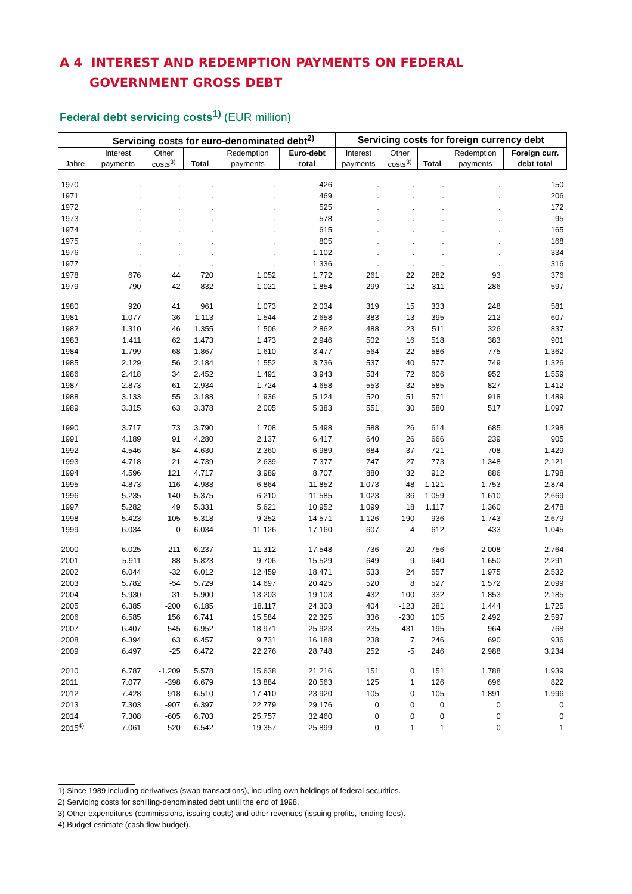A 4 INTEREST AND REDEMPTION PAYMENTS ON FEDERAL
GOVERNMENT GROSS DEBT
Federal debt servicing costs<sup>1)</sup> (EUR million)
| | Servicing costs for euro-denominated debt<sup>2)</sup> | | | | | Servicing costs for foreign currency debt | | | | |
| --- | --- | --- | --- | --- | --- | --- | --- | --- | --- | --- |
| | Interest | Other | | Redemption | Euro-debt | Interest | Other | | Redemption | Foreign curr. |
| Jahre | payments | costs<sup>3)</sup> | Total | payments | total | payments | costs<sup>3)</sup> | Total | payments | debt total |
| 1970 | . | . | . | . | 426 | . | . | . | . | 150 |
| 1971 | . | . | . | . | 469 | . | . | . | . | 206 |
| 1972 | . | . | . | . | 525 | . | . | . | . | 172 |
| 1973 | . | . | . | . | 578 | . | . | . | . | 95 |
| 1974 | . | . | . | . | 615 | . | . | . | . | 165 |
| 1975 | . | . | . | . | 805 | . | . | . | . | 168 |
| 1976 | . | . | . | . | 1.102 | . | . | . | . | 334 |
| 1977 | . | . | . | . | 1.336 | . | . | . | . | 316 |
| 1978 | 676 | 44 | 720 | 1.052 | 1.772 | 261 | 22 | 282 | 93 | 376 |
| 1979 | 790 | 42 | 832 | 1.021 | 1.854 | 299 | 12 | 311 | 286 | 597 |
| 1980 | 920 | 41 | 961 | 1.073 | 2.034 | 319 | 15 | 333 | 248 | 581 |
| 1981 | 1.077 | 36 | 1.113 | 1.544 | 2.658 | 383 | 13 | 395 | 212 | 607 |
| 1982 | 1.310 | 46 | 1.355 | 1.506 | 2.862 | 488 | 23 | 511 | 326 | 837 |
| 1983 | 1.411 | 62 | 1.473 | 1.473 | 2.946 | 502 | 16 | 518 | 383 | 901 |
| 1984 | 1.799 | 68 | 1.867 | 1.610 | 3.477 | 564 | 22 | 586 | 775 | 1.362 |
| 1985 | 2.129 | 56 | 2.184 | 1.552 | 3.736 | 537 | 40 | 577 | 749 | 1.326 |
| 1986 | 2.418 | 34 | 2.452 | 1.491 | 3.943 | 534 | 72 | 606 | 952 | 1.559 |
| 1987 | 2.873 | 61 | 2.934 | 1.724 | 4.658 | 553 | 32 | 585 | 827 | 1.412 |
| 1988 | 3.133 | 55 | 3.188 | 1.936 | 5.124 | 520 | 51 | 571 | 918 | 1.489 |
| 1989 | 3.315 | 63 | 3.378 | 2.005 | 5.383 | 551 | 30 | 580 | 517 | 1.097 |
| 1990 | 3.717 | 73 | 3.790 | 1.708 | 5.498 | 588 | 26 | 614 | 685 | 1.298 |
| 1991 | 4.189 | 91 | 4.280 | 2.137 | 6.417 | 640 | 26 | 666 | 239 | 905 |
| 1992 | 4.546 | 84 | 4.630 | 2.360 | 6.989 | 684 | 37 | 721 | 708 | 1.429 |
| 1993 | 4.718 | 21 | 4.739 | 2.639 | 7.377 | 747 | 27 | 773 | 1.348 | 2.121 |
| 1994 | 4.596 | 121 | 4.717 | 3.989 | 8.707 | 880 | 32 | 912 | 886 | 1.798 |
| 1995 | 4.873 | 116 | 4.988 | 6.864 | 11.852 | 1.073 | 48 | 1.121 | 1.753 | 2.874 |
| 1996 | 5.235 | 140 | 5.375 | 6.210 | 11.585 | 1.023 | 36 | 1.059 | 1.610 | 2.669 |
| 1997 | 5.282 | 49 | 5.331 | 5.621 | 10.952 | 1.099 | 18 | 1.117 | 1.360 | 2.478 |
| 1998 | 5.423 | -105 | 5.318 | 9.252 | 14.571 | 1.126 | -190 | 936 | 1.743 | 2.679 |
| 1999 | 6.034 | 0 | 6.034 | 11.126 | 17.160 | 607 | 4 | 612 | 433 | 1.045 |
| 2000 | 6.025 | 211 | 6.237 | 11.312 | 17.548 | 736 | 20 | 756 | 2.008 | 2.764 |
| 2001 | 5.911 | -88 | 5.823 | 9.706 | 15.529 | 649 | -9 | 640 | 1.650 | 2.291 |
| 2002 | 6.044 | -32 | 6.012 | 12.459 | 18.471 | 533 | 24 | 557 | 1.975 | 2.532 |
| 2003 | 5.782 | -54 | 5.729 | 14.697 | 20.425 | 520 | 8 | 527 | 1.572 | 2.099 |
| 2004 | 5.930 | -31 | 5.900 | 13.203 | 19.103 | 432 | -100 | 332 | 1.853 | 2.185 |
| 2005 | 6.385 | -200 | 6.185 | 18.117 | 24.303 | 404 | -123 | 281 | 1.444 | 1.725 |
| 2006 | 6.585 | 156 | 6.741 | 15.584 | 22.325 | 336 | -230 | 105 | 2.492 | 2.597 |
| 2007 | 6.407 | 545 | 6.952 | 18.971 | 25.923 | 235 | -431 | -195 | 964 | 768 |
| 2008 | 6.394 | 63 | 6.457 | 9.731 | 16.188 | 238 | 7 | 246 | 690 | 936 |
| 2009 | 6.497 | -25 | 6.472 | 22.276 | 28.748 | 252 | -5 | 246 | 2.988 | 3.234 |
| 2010 | 6.787 | -1.209 | 5.578 | 15.638 | 21.216 | 151 | 0 | 151 | 1.788 | 1.939 |
| 2011 | 7.077 | -398 | 6.679 | 13.884 | 20.563 | 125 | 1 | 126 | 696 | 822 |
| 2012 | 7.428 | -918 | 6.510 | 17.410 | 23.920 | 105 | 0 | 105 | 1.891 | 1.996 |
| 2013 | 7.303 | -907 | 6.397 | 22.779 | 29.176 | 0 | 0 | 0 | 0 | 0 |
| 2014 | 7.308 | -605 | 6.703 | 25.757 | 32.460 | 0 | 0 | 0 | 0 | 0 |
| 2015<sup>4)</sup> | 7.061 | -520 | 6.542 | 19.357 | 25.899 | 0 | 1 | 1 | 0 | 1 |
1) Since 1989 including derivatives (swap transactions), including own holdings of federal securities.
2) Servicing costs for schilling-denominated debt until the end of 1998.
3) Other expenditures (commissions, issuing costs) and other revenues (issuing profits, lending fees).
4) Budget estimate (cash flow budget).